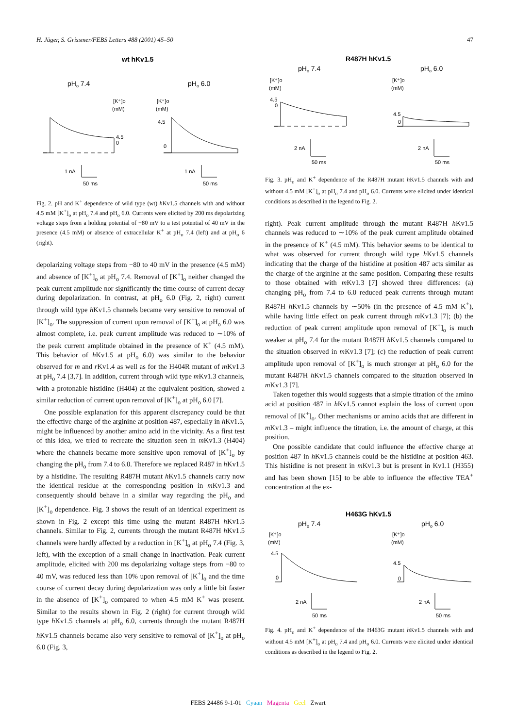H. Jäger, S. Grissmer/FEBS Letters 488 (2001) 45–50 47
wt hKv1.5
pHo 7.4
pHo 6.0
[K⁺]o
(mM)
[K⁺]o
(mM)
4.5
0
4.5
0
1 nA
50 ms
1 nA
50 ms
Fig. 2. pH and K<sup>+</sup> dependence of wild type (wt) h Kv1.5 channels with and without 4.5 mM [K<sup>+</sup>]<sub>o</sub> at pH<sub>o</sub> 7.4 and pH<sub>o</sub> 6.0. Currents were elicited by 200 ms depolarizing voltage steps from a holding potential of −80 mV to a test potential of 40 mV in the presence (4.5 mM) or absence of extracellular K<sup>+</sup> at pH<sub>o</sub> 7.4 (left) and at pH<sub>o</sub> 6 (right).
depolarizing voltage steps from −80 to 40 mV in the presence (4.5 mM) and absence of [K<sup>+</sup>]<sub>o</sub> at pH<sub>o</sub> 7.4. Removal of [K<sup>+</sup>]<sub>o</sub> neither changed the peak current amplitude nor significantly the time course of current decay during depolarization. In contrast, at pH<sub>o</sub> 6.0 (Fig. 2, right) current through wild type h Kv1.5 channels became very sensitive to removal of [K<sup>+</sup>]<sub>o</sub>. The suppression of current upon removal of [K<sup>+</sup>]<sub>o</sub> at pH<sub>o</sub> 6.0 was almost complete, i.e. peak current amplitude was reduced to ∼10% of the peak current amplitude obtained in the presence of K<sup>+</sup> (4.5 mM). This behavior of h Kv1.5 at pH<sub>o</sub> 6.0) was similar to the behavior observed for m and r Kv1.4 as well as for the H404R mutant of m Kv1.3 at pH<sub>o</sub> 7.4 [3,7]. In addition, current through wild type m Kv1.3 channels, with a protonable histidine (H404) at the equivalent position, showed a similar reduction of current upon removal of [K<sup>+</sup>]<sub>o</sub> at pH<sub>o</sub> 6.0 [7].
One possible explanation for this apparent discrepancy could be that the effective charge of the arginine at position 487, especially in h Kv1.5, might be influenced by another amino acid in the vicinity. As a first test of this idea, we tried to recreate the situation seen in m Kv1.3 (H404) where the channels became more sensitive upon removal of [K<sup>+</sup>]<sub>o</sub> by changing the pH<sub>o</sub> from 7.4 to 6.0. Therefore we replaced R487 in h Kv1.5 by a histidine. The resulting R487H mutant h Kv1.5 channels carry now the identical residue at the corresponding position in m Kv1.3 and consequently should behave in a similar way regarding the pH<sub>o</sub> and [K<sup>+</sup>]<sub>o</sub> dependence. Fig. 3 shows the result of an identical experiment as shown in Fig. 2 except this time using the mutant R487H h Kv1.5 channels. Similar to Fig. 2, currents through the mutant R487H h Kv1.5 channels were hardly affected by a reduction in [K<sup>+</sup>]<sub>o</sub> at pH<sub>o</sub> 7.4 (Fig. 3, left), with the exception of a small change in inactivation. Peak current amplitude, elicited with 200 ms depolarizing voltage steps from −80 to 40 mV, was reduced less than 10% upon removal of [K<sup>+</sup>]<sub>o</sub> and the time course of current decay during depolarization was only a little bit faster in the absence of [K<sup>+</sup>]<sub>o</sub> compared to when 4.5 mM K<sup>+</sup> was present. Similar to the results shown in Fig. 2 (right) for current through wild type h Kv1.5 channels at pH<sub>o</sub> 6.0, currents through the mutant R487H h Kv1.5 channels became also very sensitive to removal of [K<sup>+</sup>]<sub>o</sub> at pH<sub>o</sub> 6.0 (Fig. 3,
R487H hKv1.5
pHo 7.4
pHo 6.0
[K⁺]o
(mM)
[K⁺]o
(mM)
4.5
0
4.5
0
2 nA
50 ms
2 nA
50 ms
Fig. 3. pH<sub>o</sub> and K<sup>+</sup> dependence of the R487H mutant h Kv1.5 channels with and without 4.5 mM [K<sup>+</sup>]<sub>o</sub> at pH<sub>o</sub> 7.4 and pH<sub>o</sub> 6.0. Currents were elicited under identical conditions as described in the legend to Fig. 2.
right). Peak current amplitude through the mutant R487H h Kv1.5 channels was reduced to ∼10% of the peak current amplitude obtained in the presence of K<sup>+</sup> (4.5 mM). This behavior seems to be identical to what was observed for current through wild type h Kv1.5 channels indicating that the charge of the histidine at position 487 acts similar as the charge of the arginine at the same position. Comparing these results to those obtained with m Kv1.3 [7] showed three differences: (a) changing pH<sub>o</sub> from 7.4 to 6.0 reduced peak currents through mutant R487H h Kv1.5 channels by ∼50% (in the presence of 4.5 mM K<sup>+</sup>), while having little effect on peak current through m Kv1.3 [7]; (b) the reduction of peak current amplitude upon removal of [K<sup>+</sup>]<sub>o</sub> is much weaker at pH<sub>o</sub> 7.4 for the mutant R487H h Kv1.5 channels compared to the situation observed in m Kv1.3 [7]; (c) the reduction of peak current amplitude upon removal of [K<sup>+</sup>]<sub>o</sub> is much stronger at pH<sub>o</sub> 6.0 for the mutant R487H h Kv1.5 channels compared to the situation observed in m Kv1.3 [7].
Taken together this would suggests that a simple titration of the amino acid at position 487 in h Kv1.5 cannot explain the loss of current upon removal of [K<sup>+</sup>]<sub>o</sub>. Other mechanisms or amino acids that are different in m Kv1.3 – might influence the titration, i.e. the amount of charge, at this position.
One possible candidate that could influence the effective charge at position 487 in h Kv1.5 channels could be the histidine at position 463. This histidine is not present in m Kv1.3 but is present in Kv1.1 (H355) and has been shown [15] to be able to influence the effective TEA<sup>+</sup> concentration at the ex-
H463G hKv1.5
pHo 7.4
pHo 6.0
[K⁺]o
(mM)
[K⁺]o
(mM)
4.5
0
4.5
0
2 nA
50 ms
2 nA
50 ms
Fig. 4. pH<sub>o</sub> and K<sup>+</sup> dependence of the H463G mutant h Kv1.5 channels with and without 4.5 mM [K<sup>+</sup>]<sub>o</sub> at pH<sub>o</sub> 7.4 and pH<sub>o</sub> 6.0. Currents were elicited under identical conditions as described in the legend to Fig. 2.
FEBS 24486 9-1-01 Cyaan Magenta Geel Zwart